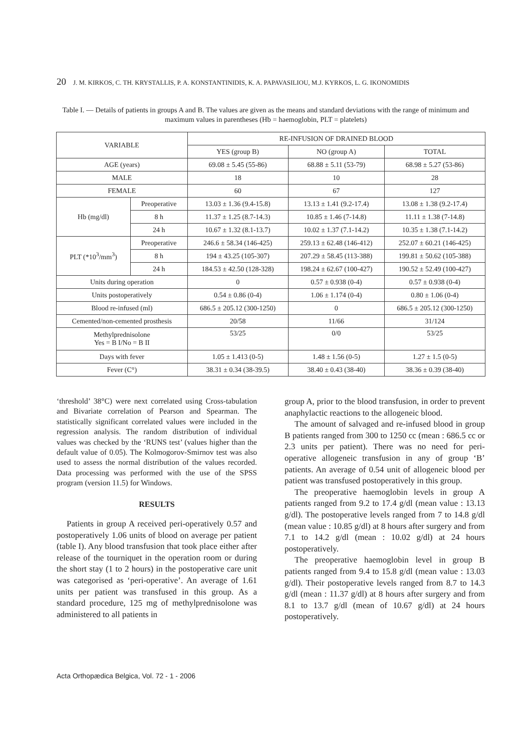20 J. M. KIRKOS, C. TH. KRYSTALLIS, P. A. KONSTANTINIDIS, K. A. PAPAVASILIOU, M.J. KYRKOS, L. G. IKONOMIDIS
Table I. — Details of patients in groups A and B. The values are given as the means and standard deviations with the range of minimum and maximum values in parentheses (Hb = haemoglobin, PLT = platelets)
| VARIABLE | | RE-INFUSION OF DRAINED BLOOD | | |
| --- | --- | --- | --- | --- |
| | | YES (group B) | NO (group A) | TOTAL |
| AGE (years) | | 69.08 ± 5.45 (55-86) | 68.88 ± 5.11 (53-79) | 68.98 ± 5.27 (53-86) |
| MALE | | 18 | 10 | 28 |
| FEMALE | | 60 | 67 | 127 |
| Hb (mg/dl) | Preoperative | 13.03 ± 1.36 (9.4-15.8) | 13.13 ± 1.41 (9.2-17.4) | 13.08 ± 1.38 (9.2-17.4) |
| | 8 h | 11.37 ± 1.25 (8.7-14.3) | 10.85 ± 1.46 (7-14.8) | 11.11 ± 1.38 (7-14.8) |
| | 24 h | 10.67 ± 1.32 (8.1-13.7) | 10.02 ± 1.37 (7.1-14.2) | 10.35 ± 1.38 (7.1-14.2) |
| PLT (*10<sup>3</sup>/mm<sup>3</sup>) | Preoperative | 246.6 ± 58.34 (146-425) | 259.13 ± 62.48 (146-412) | 252.07 ± 60.21 (146-425) |
| | 8 h | 194 ± 43.25 (105-307) | 207.29 ± 58.45 (113-388) | 199.81 ± 50.62 (105-388) |
| | 24 h | 184.53 ± 42.50 (128-328) | 198.24 ± 62.67 (100-427) | 190.52 ± 52.49 (100-427) |
| Units during operation | | 0 | 0.57 ± 0.938 (0-4) | 0.57 ± 0.938 (0-4) |
| Units postoperatively | | 0.54 ± 0.86 (0-4) | 1.06 ± 1.174 (0-4) | 0.80 ± 1.06 (0-4) |
| Blood re-infused (ml) | | 686.5 ± 205.12 (300-1250) | 0 | 686.5 ± 205.12 (300-1250) |
| Cemented/non-cemented prosthesis | | 20/58 | 11/66 | 31/124 |
| Methylprednisolone Yes = B I/No = B II | | 53/25 | 0/0 | 53/25 |
| Days with fever | | 1.05 ± 1.413 (0-5) | 1.48 ± 1.56 (0-5) | 1.27 ± 1.5 (0-5) |
| Fever (C°) | | 38.31 ± 0.34 (38-39.5) | 38.40 ± 0.43 (38-40) | 38.36 ± 0.39 (38-40) |
‘threshold’ 38°C) were next correlated using Cross-tabulation and Bivariate correlation of Pearson and Spearman. The statistically significant correlated values were included in the regression analysis. The random distribution of individual values was checked by the ‘RUNS test’ (values higher than the default value of 0.05). The Kolmogorov-Smirnov test was also used to assess the normal distribution of the values recorded. Data processing was performed with the use of the SPSS program (version 11.5) for Windows.
RESULTS
Patients in group A received peri-operatively 0.57 and postoperatively 1.06 units of blood on average per patient (table I). Any blood transfusion that took place either after release of the tourniquet in the operation room or during the short stay (1 to 2 hours) in the postoperative care unit was categorised as ‘peri-operative’. An average of 1.61 units per patient was transfused in this group. As a standard procedure, 125 mg of methylprednisolone was administered to all patients in
group A, prior to the blood transfusion, in order to prevent anaphylactic reactions to the allogeneic blood.
The amount of salvaged and re-infused blood in group B patients ranged from 300 to 1250 cc (mean : 686.5 cc or 2.3 units per patient). There was no need for peri-operative allogeneic transfusion in any of group ‘B’ patients. An average of 0.54 unit of allogeneic blood per patient was transfused postoperatively in this group.
The preoperative haemoglobin levels in group A patients ranged from 9.2 to 17.4 g/dl (mean value : 13.13 g/dl). The postoperative levels ranged from 7 to 14.8 g/dl (mean value : 10.85 g/dl) at 8 hours after surgery and from 7.1 to 14.2 g/dl (mean : 10.02 g/dl) at 24 hours postoperatively.
The preoperative haemoglobin level in group B patients ranged from 9.4 to 15.8 g/dl (mean value : 13.03 g/dl). Their postoperative levels ranged from 8.7 to 14.3 g/dl (mean : 11.37 g/dl) at 8 hours after surgery and from 8.1 to 13.7 g/dl (mean of 10.67 g/dl) at 24 hours postoperatively.
Acta Orthopædica Belgica, Vol. 72 - 1 - 2006